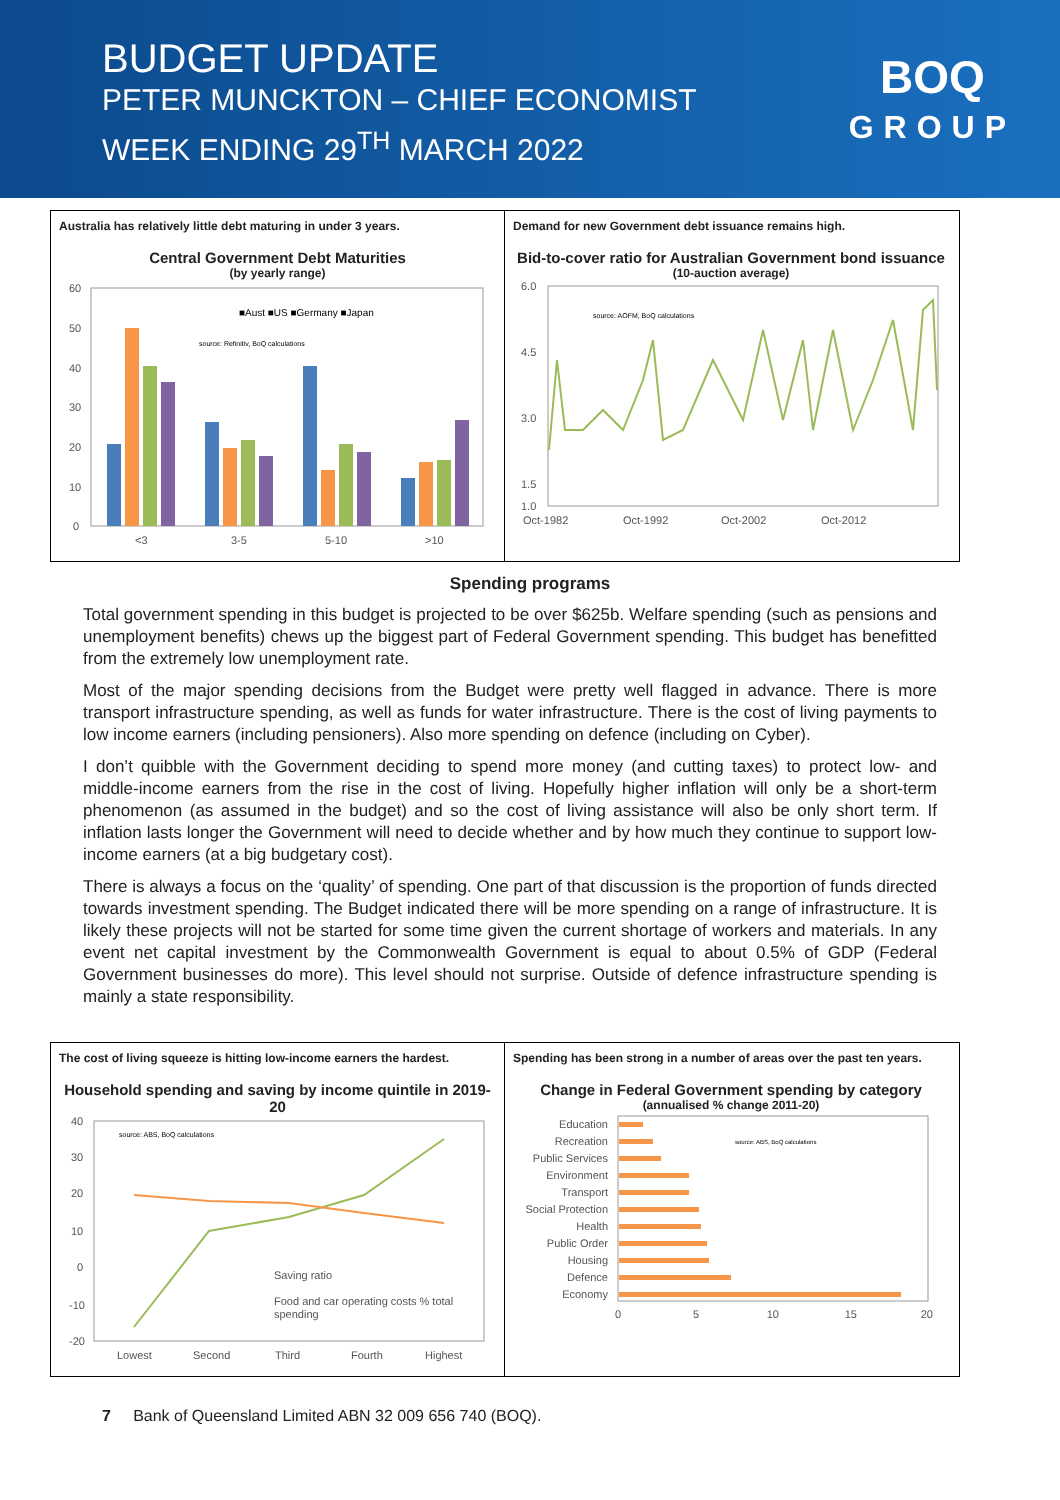BUDGET UPDATE
PETER MUNCKTON – CHIEF ECONOMIST
WEEK ENDING 29<sup>TH</sup> MARCH 2022
BOQ
GROUP
Australia has relatively little debt maturing in under 3 years.
Central Government Debt Maturities
(by yearly range)
■Aust ■US ■Germany ■Japan
source: Refinitiv, BoQ calculations
60
50
40
30
20
10
0
<3
3-5
5-10
>10
Demand for new Government debt issuance remains high.
Bid-to-cover ratio for Australian Government bond issuance
(10-auction average)
source: AOFM, BoQ calculations
6.0
4.5
3.0
1.5
1.0
Oct-1982
Oct-1992
Oct-2002
Oct-2012
Spending programs
Total government spending in this budget is projected to be over $625b. Welfare spending (such as pensions and unemployment benefits) chews up the biggest part of Federal Government spending. This budget has benefitted from the extremely low unemployment rate.
Most of the major spending decisions from the Budget were pretty well flagged in advance. There is more transport infrastructure spending, as well as funds for water infrastructure. There is the cost of living payments to low income earners (including pensioners). Also more spending on defence (including on Cyber).
I don’t quibble with the Government deciding to spend more money (and cutting taxes) to protect low- and middle-income earners from the rise in the cost of living. Hopefully higher inflation will only be a short-term phenomenon (as assumed in the budget) and so the cost of living assistance will also be only short term. If inflation lasts longer the Government will need to decide whether and by how much they continue to support low-income earners (at a big budgetary cost).
There is always a focus on the ‘quality’ of spending. One part of that discussion is the proportion of funds directed towards investment spending. The Budget indicated there will be more spending on a range of infrastructure. It is likely these projects will not be started for some time given the current shortage of workers and materials. In any event net capital investment by the Commonwealth Government is equal to about 0.5% of GDP (Federal Government businesses do more). This level should not surprise. Outside of defence infrastructure spending is mainly a state responsibility.
The cost of living squeeze is hitting low-income earners the hardest.
Household spending and saving by income quintile in 2019-20
source: ABS, BoQ calculations
Saving ratio
Food and car operating costs % total
spending
40
30
20
10
0
-10
-20
Lowest
Second
Third
Fourth
Highest
Spending has been strong in a number of areas over the past ten years.
Change in Federal Government spending by category
(annualised % change 2011-20)
source: ABS, BoQ calculations
Education
Recreation
Public Services
Environment
Transport
Social Protection
Health
Public Order
Housing
Defence
Economy
0
5
10
15
20
7 Bank of Queensland Limited ABN 32 009 656 740 (BOQ).